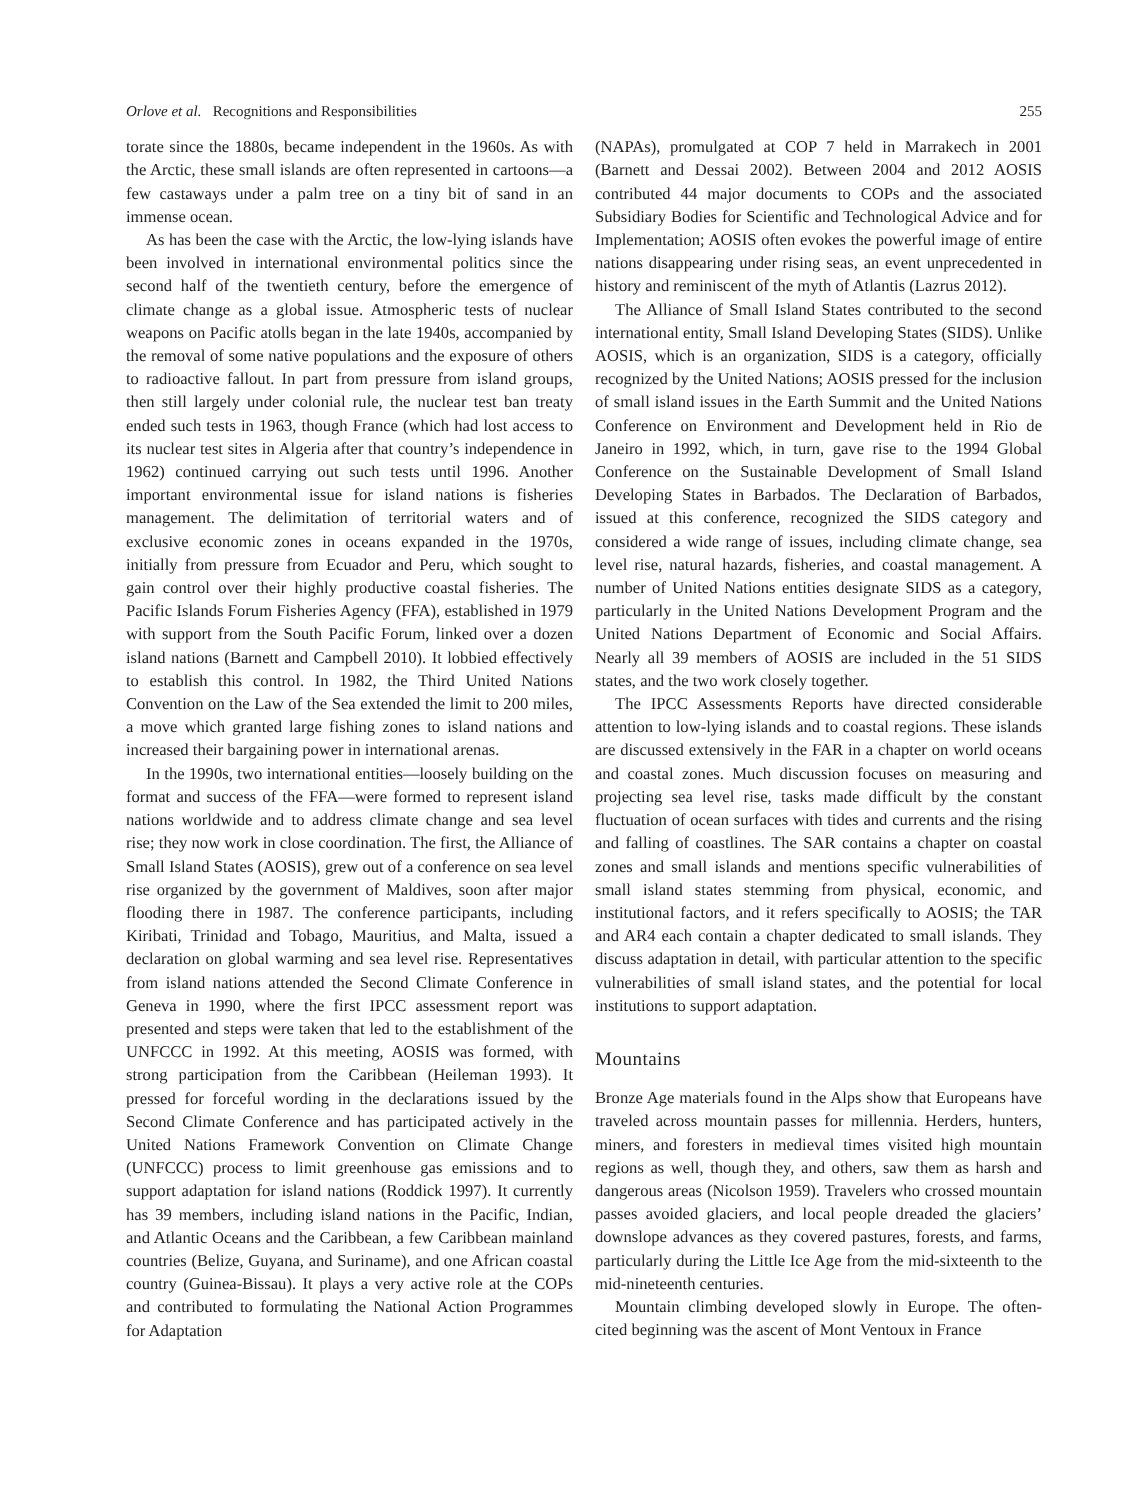Orlove et al. Recognitions and Responsibilities 255
torate since the 1880s, became independent in the 1960s. As with the Arctic, these small islands are often represented in cartoons—a few castaways under a palm tree on a tiny bit of sand in an immense ocean.
As has been the case with the Arctic, the low-lying islands have been involved in international environmental politics since the second half of the twentieth century, before the emergence of climate change as a global issue. Atmospheric tests of nuclear weapons on Pacific atolls began in the late 1940s, accompanied by the removal of some native populations and the exposure of others to radioactive fallout. In part from pressure from island groups, then still largely under colonial rule, the nuclear test ban treaty ended such tests in 1963, though France (which had lost access to its nuclear test sites in Algeria after that country’s independence in 1962) continued carrying out such tests until 1996. Another important environmental issue for island nations is fisheries management. The delimitation of territorial waters and of exclusive economic zones in oceans expanded in the 1970s, initially from pressure from Ecuador and Peru, which sought to gain control over their highly productive coastal fisheries. The Pacific Islands Forum Fisheries Agency (FFA), established in 1979 with support from the South Pacific Forum, linked over a dozen island nations (Barnett and Campbell 2010). It lobbied effectively to establish this control. In 1982, the Third United Nations Convention on the Law of the Sea extended the limit to 200 miles, a move which granted large fishing zones to island nations and increased their bargaining power in international arenas.
In the 1990s, two international entities—loosely building on the format and success of the FFA—were formed to represent island nations worldwide and to address climate change and sea level rise; they now work in close coordination. The first, the Alliance of Small Island States (AOSIS), grew out of a conference on sea level rise organized by the government of Maldives, soon after major flooding there in 1987. The conference participants, including Kiribati, Trinidad and Tobago, Mauritius, and Malta, issued a declaration on global warming and sea level rise. Representatives from island nations attended the Second Climate Conference in Geneva in 1990, where the first IPCC assessment report was presented and steps were taken that led to the establishment of the UNFCCC in 1992. At this meeting, AOSIS was formed, with strong participation from the Caribbean (Heileman 1993). It pressed for forceful wording in the declarations issued by the Second Climate Conference and has participated actively in the United Nations Framework Convention on Climate Change (UNFCCC) process to limit greenhouse gas emissions and to support adaptation for island nations (Roddick 1997). It currently has 39 members, including island nations in the Pacific, Indian, and Atlantic Oceans and the Caribbean, a few Caribbean mainland countries (Belize, Guyana, and Suriname), and one African coastal country (Guinea-Bissau). It plays a very active role at the COPs and contributed to formulating the National Action Programmes for Adaptation
(NAPAs), promulgated at COP 7 held in Marrakech in 2001 (Barnett and Dessai 2002). Between 2004 and 2012 AOSIS contributed 44 major documents to COPs and the associated Subsidiary Bodies for Scientific and Technological Advice and for Implementation; AOSIS often evokes the powerful image of entire nations disappearing under rising seas, an event unprecedented in history and reminiscent of the myth of Atlantis (Lazrus 2012).
The Alliance of Small Island States contributed to the second international entity, Small Island Developing States (SIDS). Unlike AOSIS, which is an organization, SIDS is a category, officially recognized by the United Nations; AOSIS pressed for the inclusion of small island issues in the Earth Summit and the United Nations Conference on Environment and Development held in Rio de Janeiro in 1992, which, in turn, gave rise to the 1994 Global Conference on the Sustainable Development of Small Island Developing States in Barbados. The Declaration of Barbados, issued at this conference, recognized the SIDS category and considered a wide range of issues, including climate change, sea level rise, natural hazards, fisheries, and coastal management. A number of United Nations entities designate SIDS as a category, particularly in the United Nations Development Program and the United Nations Department of Economic and Social Affairs. Nearly all 39 members of AOSIS are included in the 51 SIDS states, and the two work closely together.
The IPCC Assessments Reports have directed considerable attention to low-lying islands and to coastal regions. These islands are discussed extensively in the FAR in a chapter on world oceans and coastal zones. Much discussion focuses on measuring and projecting sea level rise, tasks made difficult by the constant fluctuation of ocean surfaces with tides and currents and the rising and falling of coastlines. The SAR contains a chapter on coastal zones and small islands and mentions specific vulnerabilities of small island states stemming from physical, economic, and institutional factors, and it refers specifically to AOSIS; the TAR and AR4 each contain a chapter dedicated to small islands. They discuss adaptation in detail, with particular attention to the specific vulnerabilities of small island states, and the potential for local institutions to support adaptation.
Mountains
Bronze Age materials found in the Alps show that Europeans have traveled across mountain passes for millennia. Herders, hunters, miners, and foresters in medieval times visited high mountain regions as well, though they, and others, saw them as harsh and dangerous areas (Nicolson 1959). Travelers who crossed mountain passes avoided glaciers, and local people dreaded the glaciers’ downslope advances as they covered pastures, forests, and farms, particularly during the Little Ice Age from the mid-sixteenth to the mid-nineteenth centuries.
Mountain climbing developed slowly in Europe. The often-cited beginning was the ascent of Mont Ventoux in France